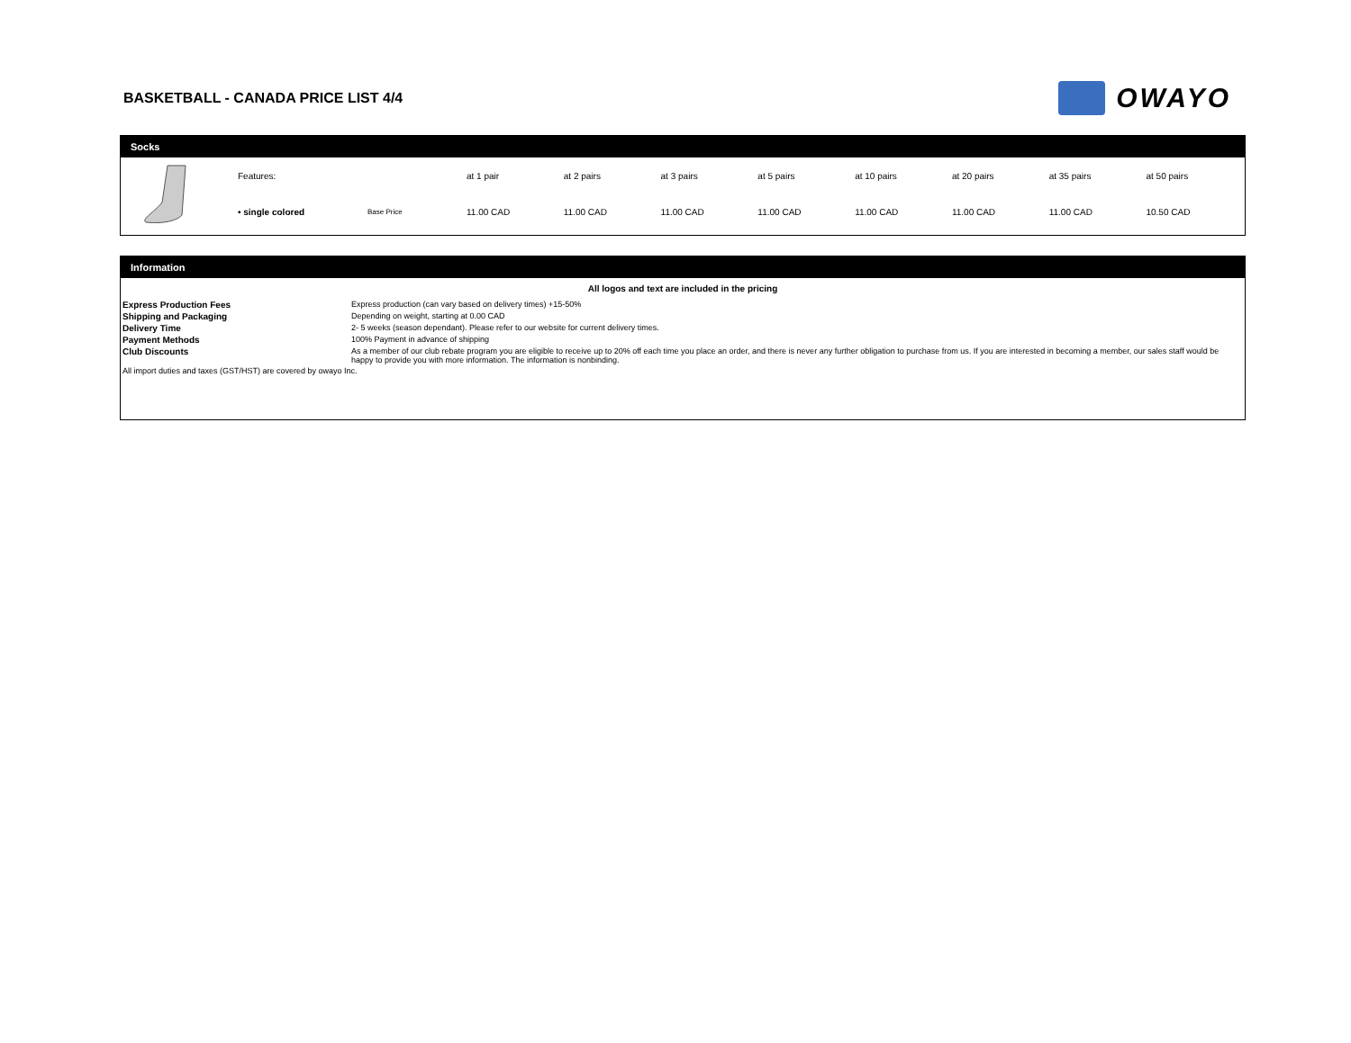BASKETBALL - CANADA PRICE LIST 4/4
OWAYO
Socks
| | Features: | | at 1 pair | at 2 pairs | at 3 pairs | at 5 pairs | at 10 pairs | at 20 pairs | at 35 pairs | at 50 pairs |
| | • single colored | Base Price | 11.00 CAD | 11.00 CAD | 11.00 CAD | 11.00 CAD | 11.00 CAD | 11.00 CAD | 11.00 CAD | 10.50 CAD |
Information
All logos and text are included in the pricing
| Express Production Fees | Express production (can vary based on delivery times) +15-50% |
| Shipping and Packaging | Depending on weight, starting at 0.00 CAD |
| Delivery Time | 2- 5 weeks (season dependant). Please refer to our website for current delivery times. |
| Payment Methods | 100% Payment in advance of shipping |
| Club Discounts | As a member of our club rebate program you are eligible to receive up to 20% off each time you place an order, and there is never any further obligation to purchase from us. If you are interested in becoming a member, our sales staff would be happy to provide you with more information. The information is nonbinding. |
| All import duties and taxes (GST/HST) are covered by owayo Inc. | |